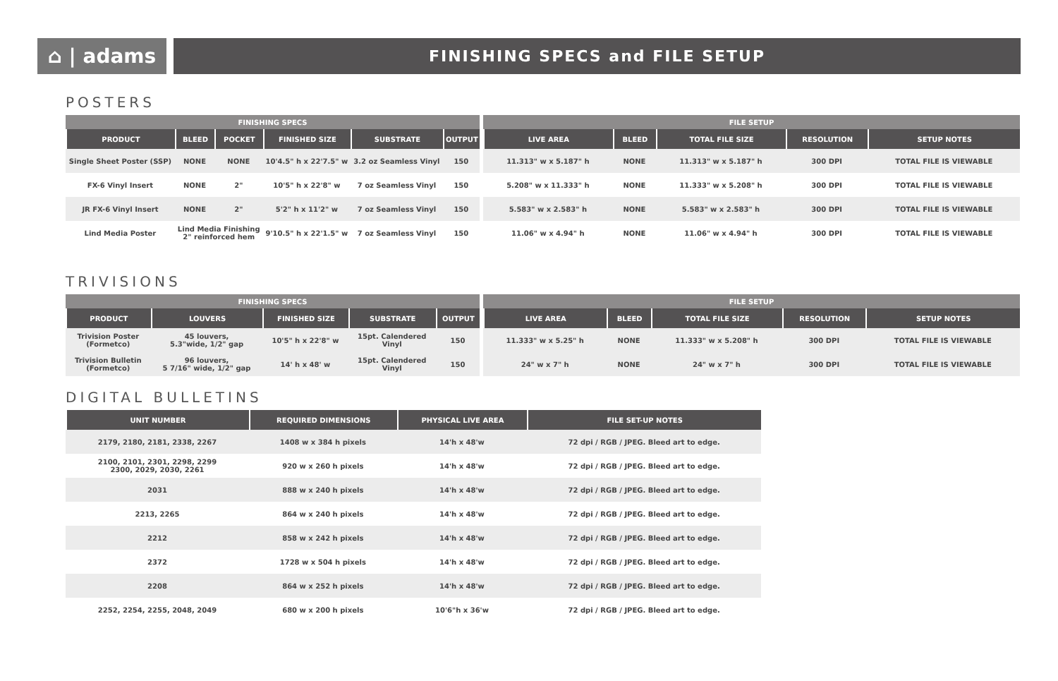⌂ | adams
FINISHING SPECS and FILE SETUP
POSTERS
| FINISHING SPECS | | | | | |
| --- | --- | --- | --- | --- | --- |
| PRODUCT | BLEED | POCKET | FINISHED SIZE | SUBSTRATE | OUTPUT |
| Single Sheet Poster (SSP) | NONE | NONE | 10'4.5" h x 22'7.5" w | 3.2 oz Seamless Vinyl | 150 |
| FX-6 Vinyl Insert | NONE | 2" | 10'5" h x 22'8" w | 7 oz Seamless Vinyl | 150 |
| JR FX-6 Vinyl Insert | NONE | 2" | 5'2" h x 11'2" w | 7 oz Seamless Vinyl | 150 |
| Lind Media Poster | Lind Media Finishing 2" reinforced hem | | 9'10.5" h x 22'1.5" w | 7 oz Seamless Vinyl | 150 |
| FILE SETUP | | | | |
| --- | --- | --- | --- | --- |
| LIVE AREA | BLEED | TOTAL FILE SIZE | RESOLUTION | SETUP NOTES |
| 11.313" w x 5.187" h | NONE | 11.313" w x 5.187" h | 300 DPI | TOTAL FILE IS VIEWABLE |
| 5.208" w x 11.333" h | NONE | 11.333" w x 5.208" h | 300 DPI | TOTAL FILE IS VIEWABLE |
| 5.583" w x 2.583" h | NONE | 5.583" w x 2.583" h | 300 DPI | TOTAL FILE IS VIEWABLE |
| 11.06" w x 4.94" h | NONE | 11.06" w x 4.94" h | 300 DPI | TOTAL FILE IS VIEWABLE |
TRIVISIONS
| FINISHING SPECS | | | | |
| --- | --- | --- | --- | --- |
| PRODUCT | LOUVERS | FINISHED SIZE | SUBSTRATE | OUTPUT |
| Trivision Poster (Formetco) | 45 louvers, 5.3"wide, 1/2" gap | 10'5" h x 22'8" w | 15pt. Calendered Vinyl | 150 |
| Trivision Bulletin (Formetco) | 96 louvers, 5 7/16" wide, 1/2" gap | 14' h x 48' w | 15pt. Calendered Vinyl | 150 |
| FILE SETUP | | | | |
| --- | --- | --- | --- | --- |
| LIVE AREA | BLEED | TOTAL FILE SIZE | RESOLUTION | SETUP NOTES |
| 11.333" w x 5.25" h | NONE | 11.333" w x 5.208" h | 300 DPI | TOTAL FILE IS VIEWABLE |
| 24" w x 7" h | NONE | 24" w x 7" h | 300 DPI | TOTAL FILE IS VIEWABLE |
DIGITAL BULLETINS
| UNIT NUMBER | REQUIRED DIMENSIONS | PHYSICAL LIVE AREA | FILE SET-UP NOTES |
| --- | --- | --- | --- |
| 2179, 2180, 2181, 2338, 2267 | 1408 w x 384 h pixels | 14'h x 48'w | 72 dpi / RGB / JPEG. Bleed art to edge. |
| 2100, 2101, 2301, 2298, 2299 2300, 2029, 2030, 2261 | 920 w x 260 h pixels | 14'h x 48'w | 72 dpi / RGB / JPEG. Bleed art to edge. |
| 2031 | 888 w x 240 h pixels | 14'h x 48'w | 72 dpi / RGB / JPEG. Bleed art to edge. |
| 2213, 2265 | 864 w x 240 h pixels | 14'h x 48'w | 72 dpi / RGB / JPEG. Bleed art to edge. |
| 2212 | 858 w x 242 h pixels | 14'h x 48'w | 72 dpi / RGB / JPEG. Bleed art to edge. |
| 2372 | 1728 w x 504 h pixels | 14'h x 48'w | 72 dpi / RGB / JPEG. Bleed art to edge. |
| 2208 | 864 w x 252 h pixels | 14'h x 48'w | 72 dpi / RGB / JPEG. Bleed art to edge. |
| 2252, 2254, 2255, 2048, 2049 | 680 w x 200 h pixels | 10'6"h x 36'w | 72 dpi / RGB / JPEG. Bleed art to edge. |